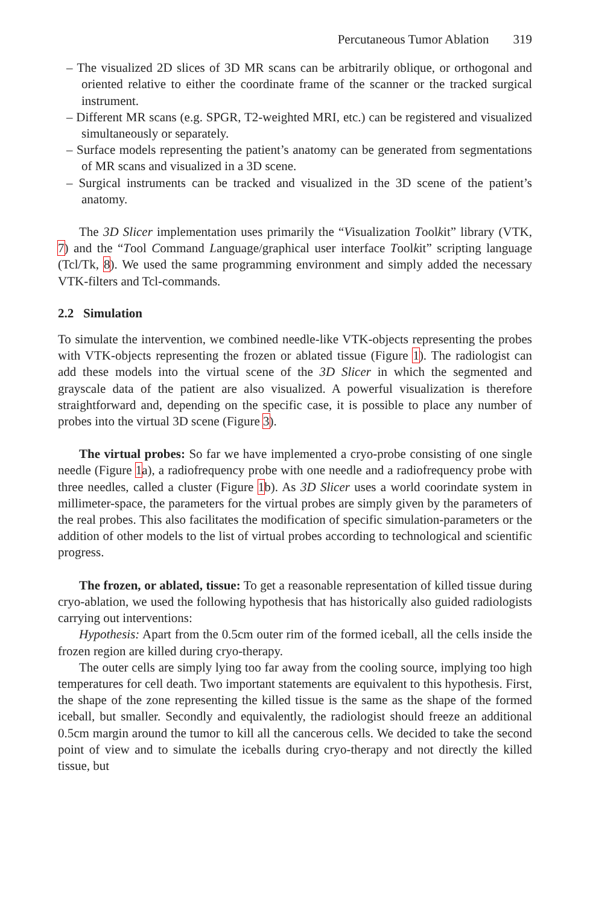Percutaneous Tumor Ablation 319
– The visualized 2D slices of 3D MR scans can be arbitrarily oblique, or orthogonal and oriented relative to either the coordinate frame of the scanner or the tracked surgical instrument.
– Different MR scans (e.g. SPGR, T2-weighted MRI, etc.) can be registered and visualized simultaneously or separately.
– Surface models representing the patient’s anatomy can be generated from segmentations of MR scans and visualized in a 3D scene.
– Surgical instruments can be tracked and visualized in the 3D scene of the patient’s anatomy.
The 3D Slicer implementation uses primarily the “Visualization Toolkit” library (VTK, 7) and the “Tool Command Language/graphical user interface Toolkit” scripting language (Tcl/Tk, 8). We used the same programming environment and simply added the necessary VTK-filters and Tcl-commands.
2.2 Simulation
To simulate the intervention, we combined needle-like VTK-objects representing the probes with VTK-objects representing the frozen or ablated tissue (Figure 1). The radiologist can add these models into the virtual scene of the 3D Slicer in which the segmented and grayscale data of the patient are also visualized. A powerful visualization is therefore straightforward and, depending on the specific case, it is possible to place any number of probes into the virtual 3D scene (Figure 3).
The virtual probes: So far we have implemented a cryo-probe consisting of one single needle (Figure 1a), a radiofrequency probe with one needle and a radiofrequency probe with three needles, called a cluster (Figure 1b). As 3D Slicer uses a world coorindate system in millimeter-space, the parameters for the virtual probes are simply given by the parameters of the real probes. This also facilitates the modification of specific simulation-parameters or the addition of other models to the list of virtual probes according to technological and scientific progress.
The frozen, or ablated, tissue: To get a reasonable representation of killed tissue during cryo-ablation, we used the following hypothesis that has historically also guided radiologists carrying out interventions:
Hypothesis: Apart from the 0.5cm outer rim of the formed iceball, all the cells inside the frozen region are killed during cryo-therapy.
The outer cells are simply lying too far away from the cooling source, implying too high temperatures for cell death. Two important statements are equivalent to this hypothesis. First, the shape of the zone representing the killed tissue is the same as the shape of the formed iceball, but smaller. Secondly and equivalently, the radiologist should freeze an additional 0.5cm margin around the tumor to kill all the cancerous cells. We decided to take the second point of view and to simulate the iceballs during cryo-therapy and not directly the killed tissue, but